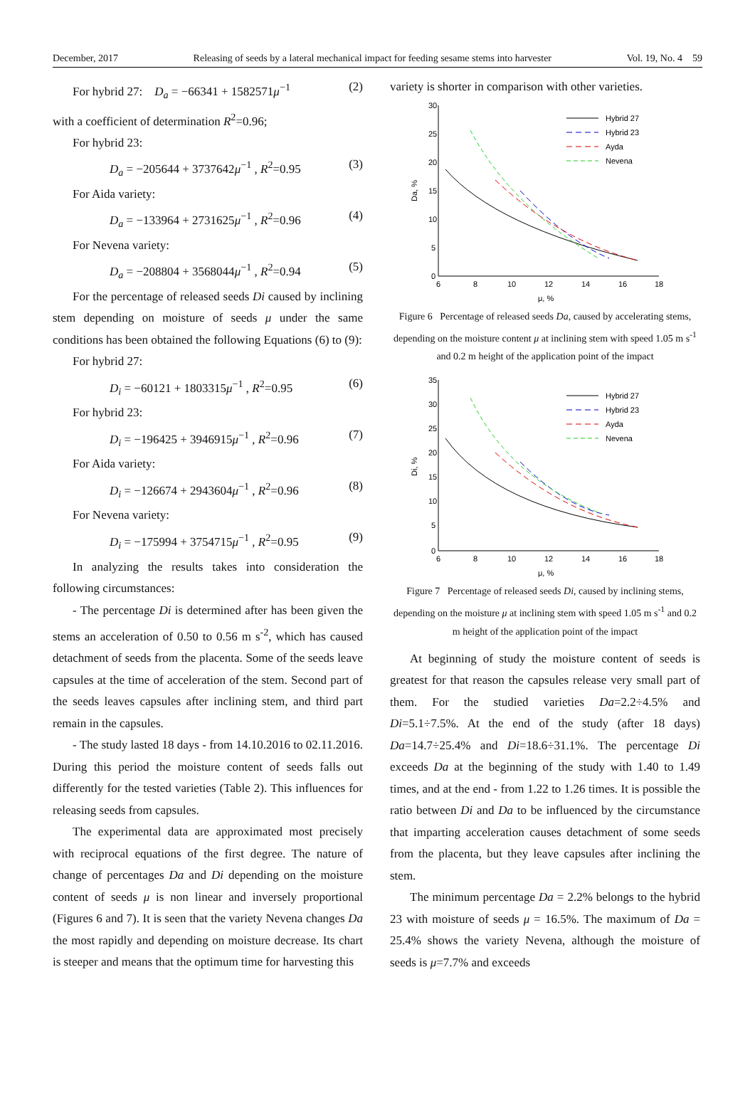December, 2017 Releasing of seeds by a lateral mechanical impact for feeding sesame stems into harvester Vol. 19, No. 4 59
For hybrid 27: D<sub>a</sub> = −66341 + 1582571μ<sup>−1</sup> (2)
with a coefficient of determination R<sup>2</sup>=0.96;
For hybrid 23:
D<sub>a</sub> = −205644 + 3737642μ<sup>−1</sup> , R<sup>2</sup>=0.95 (3)
For Aida variety:
D<sub>a</sub> = −133964 + 2731625μ<sup>−1</sup> , R<sup>2</sup>=0.96 (4)
For Nevena variety:
D<sub>a</sub> = −208804 + 3568044μ<sup>−1</sup> , R<sup>2</sup>=0.94 (5)
For the percentage of released seeds Di caused by inclining stem depending on moisture of seeds μ under the same conditions has been obtained the following Equations (6) to (9):
For hybrid 27:
D<sub>i</sub> = −60121 + 1803315μ<sup>−1</sup> , R<sup>2</sup>=0.95 (6)
For hybrid 23:
D<sub>i</sub> = −196425 + 3946915μ<sup>−1</sup> , R<sup>2</sup>=0.96 (7)
For Aida variety:
D<sub>i</sub> = −126674 + 2943604μ<sup>−1</sup> , R<sup>2</sup>=0.96 (8)
For Nevena variety:
D<sub>i</sub> = −175994 + 3754715μ<sup>−1</sup> , R<sup>2</sup>=0.95 (9)
In analyzing the results takes into consideration the following circumstances:
- The percentage Di is determined after has been given the stems an acceleration of 0.50 to 0.56 m s<sup>-2</sup>, which has caused detachment of seeds from the placenta. Some of the seeds leave capsules at the time of acceleration of the stem. Second part of the seeds leaves capsules after inclining stem, and third part remain in the capsules.
- The study lasted 18 days - from 14.10.2016 to 02.11.2016. During this period the moisture content of seeds falls out differently for the tested varieties (Table 2). This influences for releasing seeds from capsules.
The experimental data are approximated most precisely with reciprocal equations of the first degree. The nature of change of percentages Da and Di depending on the moisture content of seeds μ is non linear and inversely proportional (Figures 6 and 7). It is seen that the variety Nevena changes Da the most rapidly and depending on moisture decrease. Its chart is steeper and means that the optimum time for harvesting this
variety is shorter in comparison with other varieties.
30
25
20
15
10
5
0
6
8
10
12
14
16
18
μ, %
Da, %
Hybrid 27
Hybrid 23
Ayda
Nevena
Figure 6 Percentage of released seeds Da, caused by accelerating stems, depending on the moisture content μ at inclining stem with speed 1.05 m s<sup>-1</sup> and 0.2 m height of the application point of the impact
35
30
25
20
15
10
5
0
6
8
10
12
14
16
18
μ, %
Di, %
Hybrid 27
Hybrid 23
Ayda
Nevena
Figure 7 Percentage of released seeds Di, caused by inclining stems, depending on the moisture μ at inclining stem with speed 1.05 m s<sup>-1</sup> and 0.2 m height of the application point of the impact
At beginning of study the moisture content of seeds is greatest for that reason the capsules release very small part of them. For the studied varieties Da=2.2÷4.5% and Di=5.1÷7.5%. At the end of the study (after 18 days) Da=14.7÷25.4% and Di=18.6÷31.1%. The percentage Di exceeds Da at the beginning of the study with 1.40 to 1.49 times, and at the end - from 1.22 to 1.26 times. It is possible the ratio between Di and Da to be influenced by the circumstance that imparting acceleration causes detachment of some seeds from the placenta, but they leave capsules after inclining the stem.
The minimum percentage Da = 2.2% belongs to the hybrid 23 with moisture of seeds μ = 16.5%. The maximum of Da = 25.4% shows the variety Nevena, although the moisture of seeds is μ=7.7% and exceeds